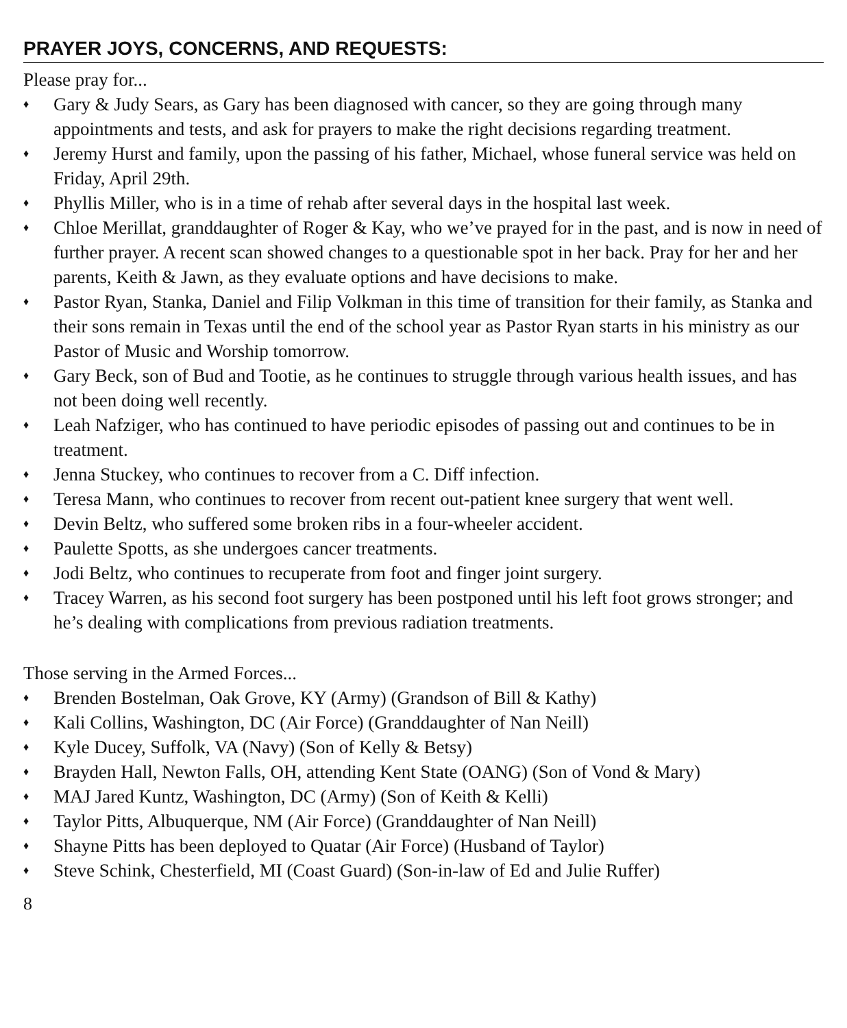PRAYER JOYS, CONCERNS, AND REQUESTS:
Please pray for...
♦ Gary & Judy Sears, as Gary has been diagnosed with cancer, so they are going through many appointments and tests, and ask for prayers to make the right decisions regarding treatment.
♦ Jeremy Hurst and family, upon the passing of his father, Michael, whose funeral service was held on Friday, April 29th.
♦ Phyllis Miller, who is in a time of rehab after several days in the hospital last week.
♦ Chloe Merillat, granddaughter of Roger & Kay, who we’ve prayed for in the past, and is now in need of further prayer. A recent scan showed changes to a questionable spot in her back. Pray for her and her parents, Keith & Jawn, as they evaluate options and have decisions to make.
♦ Pastor Ryan, Stanka, Daniel and Filip Volkman in this time of transition for their family, as Stanka and their sons remain in Texas until the end of the school year as Pastor Ryan starts in his ministry as our Pastor of Music and Worship tomorrow.
♦ Gary Beck, son of Bud and Tootie, as he continues to struggle through various health issues, and has not been doing well recently.
♦ Leah Nafziger, who has continued to have periodic episodes of passing out and continues to be in treatment.
♦ Jenna Stuckey, who continues to recover from a C. Diff infection.
♦ Teresa Mann, who continues to recover from recent out-patient knee surgery that went well.
♦ Devin Beltz, who suffered some broken ribs in a four-wheeler accident.
♦ Paulette Spotts, as she undergoes cancer treatments.
♦ Jodi Beltz, who continues to recuperate from foot and finger joint surgery.
♦ Tracey Warren, as his second foot surgery has been postponed until his left foot grows stronger; and he’s dealing with complications from previous radiation treatments.
Those serving in the Armed Forces...
♦ Brenden Bostelman, Oak Grove, KY (Army) (Grandson of Bill & Kathy)
♦ Kali Collins, Washington, DC (Air Force) (Granddaughter of Nan Neill)
♦ Kyle Ducey, Suffolk, VA (Navy) (Son of Kelly & Betsy)
♦ Brayden Hall, Newton Falls, OH, attending Kent State (OANG) (Son of Vond & Mary)
♦ MAJ Jared Kuntz, Washington, DC (Army) (Son of Keith & Kelli)
♦ Taylor Pitts, Albuquerque, NM (Air Force) (Granddaughter of Nan Neill)
♦ Shayne Pitts has been deployed to Quatar (Air Force) (Husband of Taylor)
♦ Steve Schink, Chesterfield, MI (Coast Guard) (Son-in-law of Ed and Julie Ruffer)
8